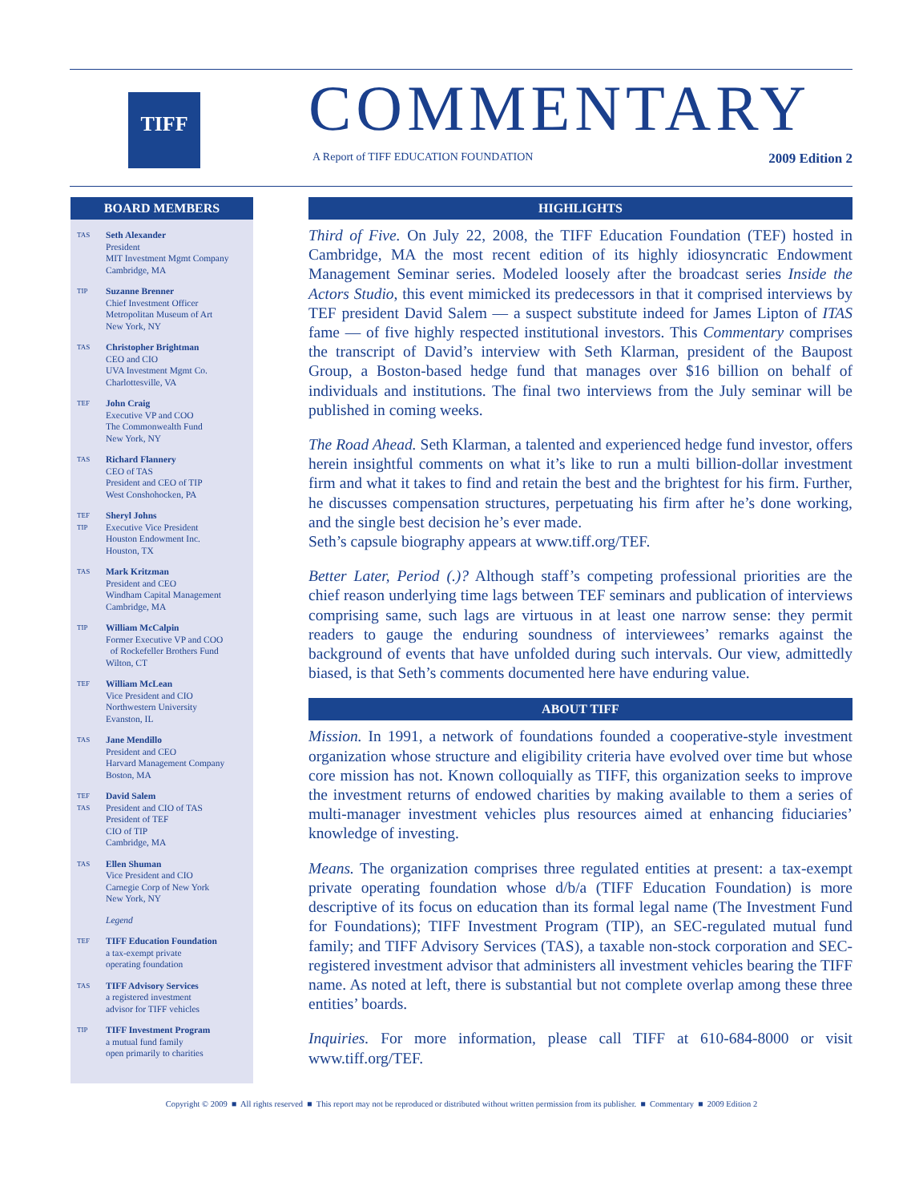TIFF
COMMENTARY
A Report of TIFF EDUCATION FOUNDATION 2009 Edition 2
BOARD MEMBERS
TAS
Seth Alexander
President
MIT Investment Mgmt Company
Cambridge, MA
TIP
Suzanne Brenner
Chief Investment Officer
Metropolitan Museum of Art
New York, NY
TAS
Christopher Brightman
CEO and CIO
UVA Investment Mgmt Co.
Charlottesville, VA
TEF
John Craig
Executive VP and COO
The Commonwealth Fund
New York, NY
TAS
Richard Flannery
CEO of TAS
President and CEO of TIP
West Conshohocken, PA
TEF
TIP
Sheryl Johns
Executive Vice President
Houston Endowment Inc.
Houston, TX
TAS
Mark Kritzman
President and CEO
Windham Capital Management
Cambridge, MA
TIP
William McCalpin
Former Executive VP and COO
of Rockefeller Brothers Fund
Wilton, CT
TEF
William McLean
Vice President and CIO
Northwestern University
Evanston, IL
TAS
Jane Mendillo
President and CEO
Harvard Management Company
Boston, MA
TEF
TAS
David Salem
President and CIO of TAS
President of TEF
CIO of TIP
Cambridge, MA
TAS
Ellen Shuman
Vice President and CIO
Carnegie Corp of New York
New York, NY
Legend
TEF
TIFF Education Foundation
a tax-exempt private
operating foundation
TAS
TIFF Advisory Services
a registered investment
advisor for TIFF vehicles
TIP
TIFF Investment Program
a mutual fund family
open primarily to charities
HIGHLIGHTS
Third of Five. On July 22, 2008, the TIFF Education Foundation (TEF) hosted in Cambridge, MA the most recent edition of its highly idiosyncratic Endowment Management Seminar series. Modeled loosely after the broadcast series Inside the Actors Studio, this event mimicked its predecessors in that it comprised interviews by TEF president David Salem — a suspect substitute indeed for James Lipton of ITAS fame — of five highly respected institutional investors. This Commentary comprises the transcript of David’s interview with Seth Klarman, president of the Baupost Group, a Boston-based hedge fund that manages over $16 billion on behalf of individuals and institutions. The final two interviews from the July seminar will be published in coming weeks.
The Road Ahead. Seth Klarman, a talented and experienced hedge fund investor, offers herein insightful comments on what it’s like to run a multi billion-dollar investment firm and what it takes to find and retain the best and the brightest for his firm. Further, he discusses compensation structures, perpetuating his firm after he’s done working, and the single best decision he’s ever made.
Seth’s capsule biography appears at www.tiff.org/TEF.
Better Later, Period (.)? Although staff’s competing professional priorities are the chief reason underlying time lags between TEF seminars and publication of interviews comprising same, such lags are virtuous in at least one narrow sense: they permit readers to gauge the enduring soundness of interviewees’ remarks against the background of events that have unfolded during such intervals. Our view, admittedly biased, is that Seth’s comments documented here have enduring value.
ABOUT TIFF
Mission. In 1991, a network of foundations founded a cooperative-style investment organization whose structure and eligibility criteria have evolved over time but whose core mission has not. Known colloquially as TIFF, this organization seeks to improve the investment returns of endowed charities by making available to them a series of multi-manager investment vehicles plus resources aimed at enhancing fiduciaries’ knowledge of investing.
Means. The organization comprises three regulated entities at present: a tax-exempt private operating foundation whose d/b/a (TIFF Education Foundation) is more descriptive of its focus on education than its formal legal name (The Investment Fund for Foundations); TIFF Investment Program (TIP), an SEC-regulated mutual fund family; and TIFF Advisory Services (TAS), a taxable non-stock corporation and SEC-registered investment advisor that administers all investment vehicles bearing the TIFF name. As noted at left, there is substantial but not complete overlap among these three entities’ boards.
Inquiries. For more information, please call TIFF at 610-684-8000 or visit www.tiff.org/TEF.
Copyright © 2009 ■ All rights reserved ■ This report may not be reproduced or distributed without written permission from its publisher. ■ Commentary ■ 2009 Edition 2